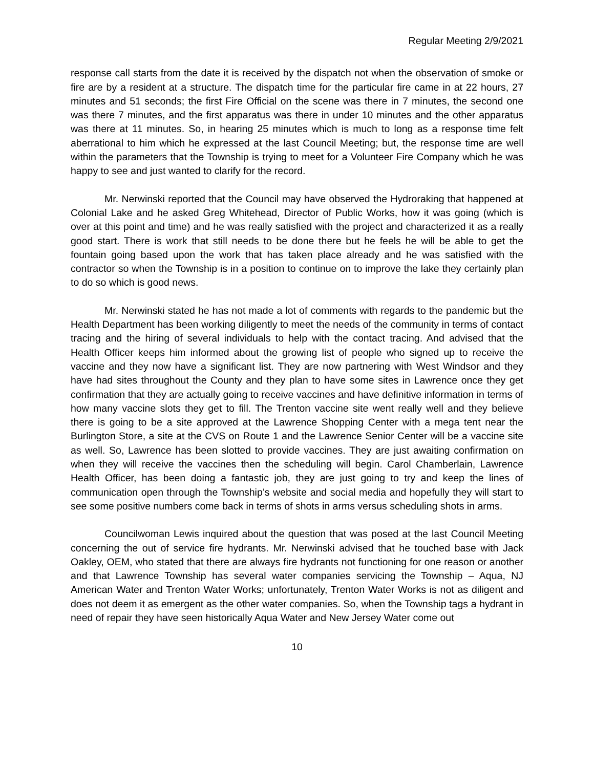Regular Meeting 2/9/2021
response call starts from the date it is received by the dispatch not when the observation of smoke or fire are by a resident at a structure. The dispatch time for the particular fire came in at 22 hours, 27 minutes and 51 seconds; the first Fire Official on the scene was there in 7 minutes, the second one was there 7 minutes, and the first apparatus was there in under 10 minutes and the other apparatus was there at 11 minutes. So, in hearing 25 minutes which is much to long as a response time felt aberrational to him which he expressed at the last Council Meeting; but, the response time are well within the parameters that the Township is trying to meet for a Volunteer Fire Company which he was happy to see and just wanted to clarify for the record.
Mr. Nerwinski reported that the Council may have observed the Hydroraking that happened at Colonial Lake and he asked Greg Whitehead, Director of Public Works, how it was going (which is over at this point and time) and he was really satisfied with the project and characterized it as a really good start. There is work that still needs to be done there but he feels he will be able to get the fountain going based upon the work that has taken place already and he was satisfied with the contractor so when the Township is in a position to continue on to improve the lake they certainly plan to do so which is good news.
Mr. Nerwinski stated he has not made a lot of comments with regards to the pandemic but the Health Department has been working diligently to meet the needs of the community in terms of contact tracing and the hiring of several individuals to help with the contact tracing. And advised that the Health Officer keeps him informed about the growing list of people who signed up to receive the vaccine and they now have a significant list. They are now partnering with West Windsor and they have had sites throughout the County and they plan to have some sites in Lawrence once they get confirmation that they are actually going to receive vaccines and have definitive information in terms of how many vaccine slots they get to fill. The Trenton vaccine site went really well and they believe there is going to be a site approved at the Lawrence Shopping Center with a mega tent near the Burlington Store, a site at the CVS on Route 1 and the Lawrence Senior Center will be a vaccine site as well. So, Lawrence has been slotted to provide vaccines. They are just awaiting confirmation on when they will receive the vaccines then the scheduling will begin. Carol Chamberlain, Lawrence Health Officer, has been doing a fantastic job, they are just going to try and keep the lines of communication open through the Township’s website and social media and hopefully they will start to see some positive numbers come back in terms of shots in arms versus scheduling shots in arms.
Councilwoman Lewis inquired about the question that was posed at the last Council Meeting concerning the out of service fire hydrants. Mr. Nerwinski advised that he touched base with Jack Oakley, OEM, who stated that there are always fire hydrants not functioning for one reason or another and that Lawrence Township has several water companies servicing the Township – Aqua, NJ American Water and Trenton Water Works; unfortunately, Trenton Water Works is not as diligent and does not deem it as emergent as the other water companies. So, when the Township tags a hydrant in need of repair they have seen historically Aqua Water and New Jersey Water come out
10